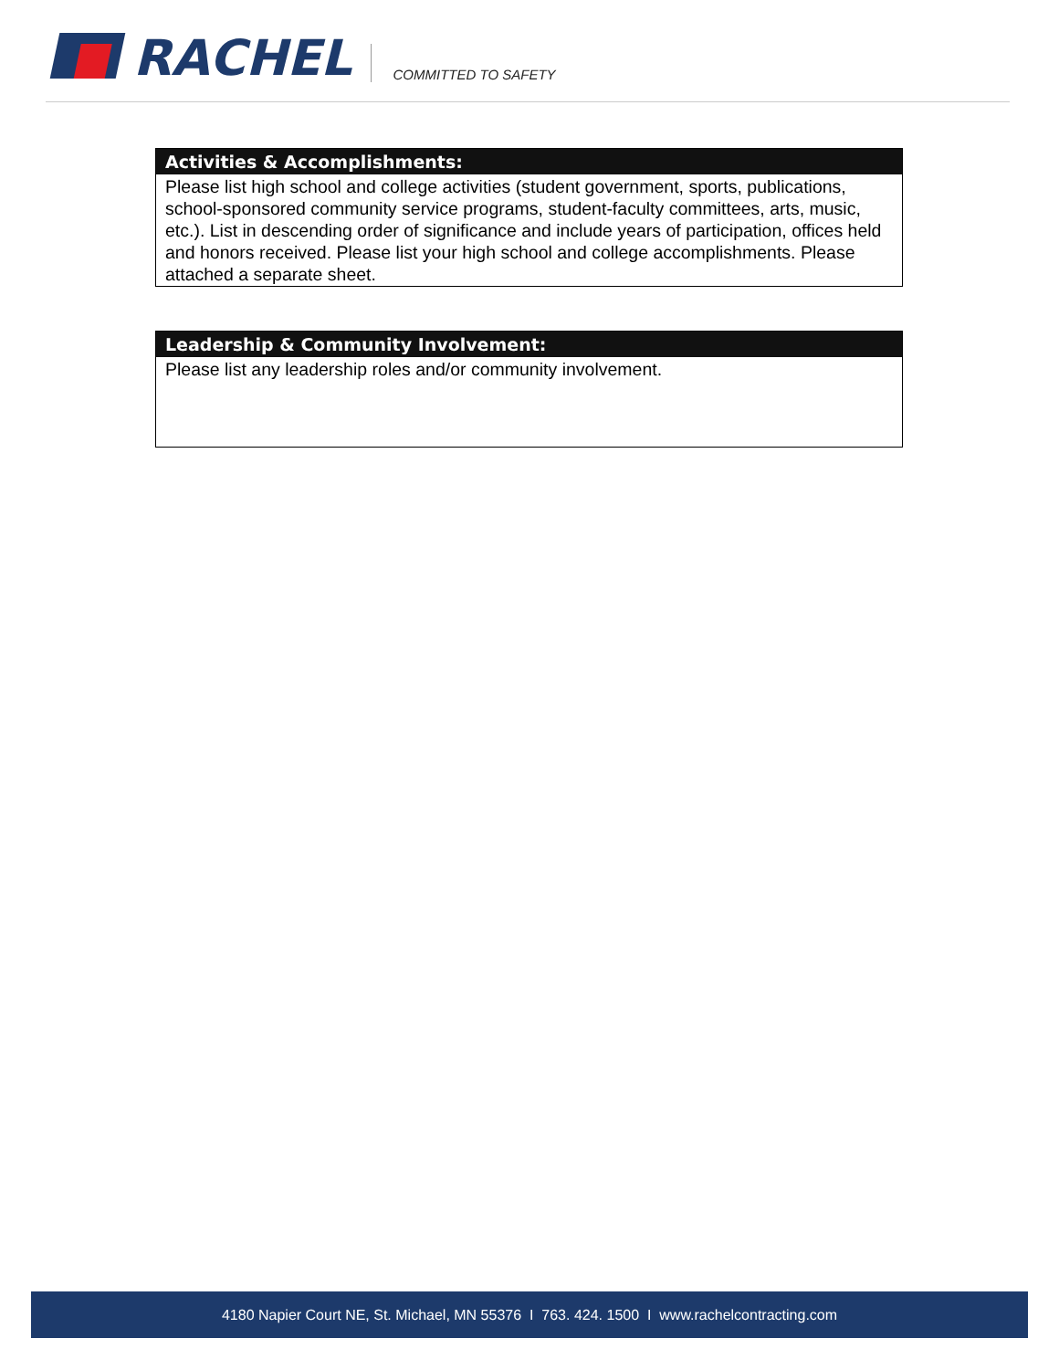RACHEL
COMMITTED TO SAFETY
Activities & Accomplishments:
Please list high school and college activities (student government, sports, publications, school-sponsored community service programs, student-faculty committees, arts, music, etc.). List in descending order of significance and include years of participation, offices held and honors received. Please list your high school and college accomplishments. Please attached a separate sheet.
Leadership & Community Involvement:
Please list any leadership roles and/or community involvement.
4180 Napier Court NE, St. Michael, MN 55376 I 763. 424. 1500 I www.rachelcontracting.com